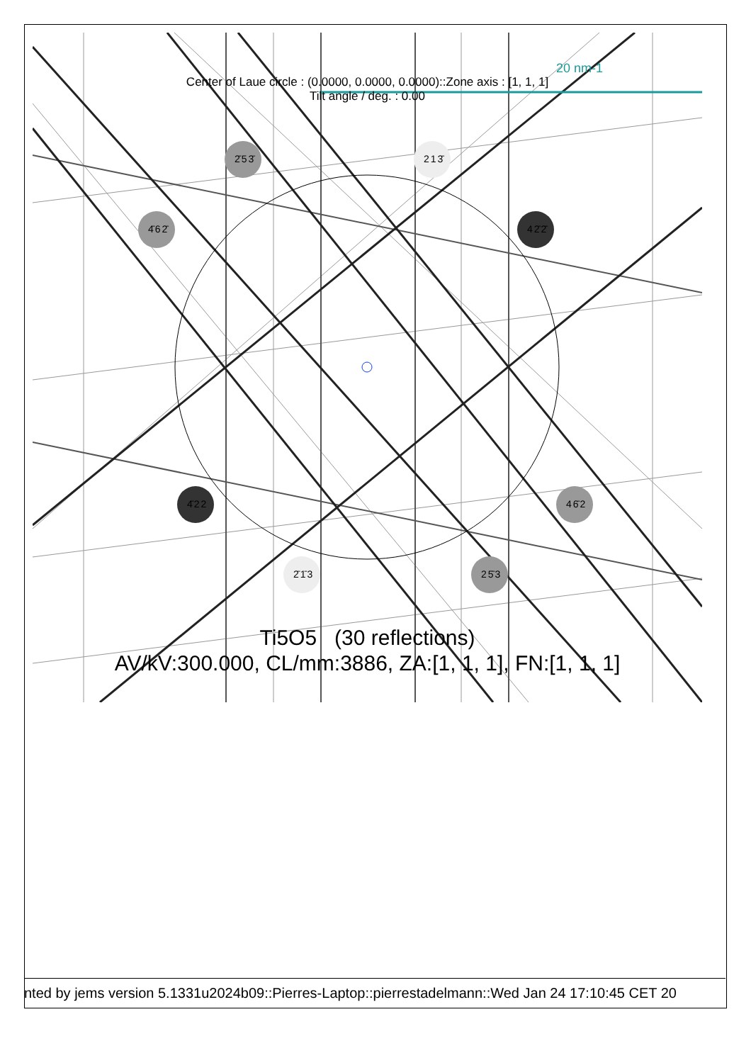2̄53̄ 213̄
4̄62̄ 42̄2̄
4̄22 46̄2
2̄1̄3 25̄3
20 nm-1
Center of Laue circle : (0.0000, 0.0000, 0.0000)::Zone axis : [1, 1, 1]
Tilt angle / deg. : 0.00
Ti5O5 (30 reflections)
AV/kV:300.000, CL/mm:3886, ZA:[1, 1, 1], FN:[1, 1, 1]
nted by jems version 5.1331u2024b09::Pierres-Laptop::pierrestadelmann::Wed Jan 24 17:10:45 CET 20